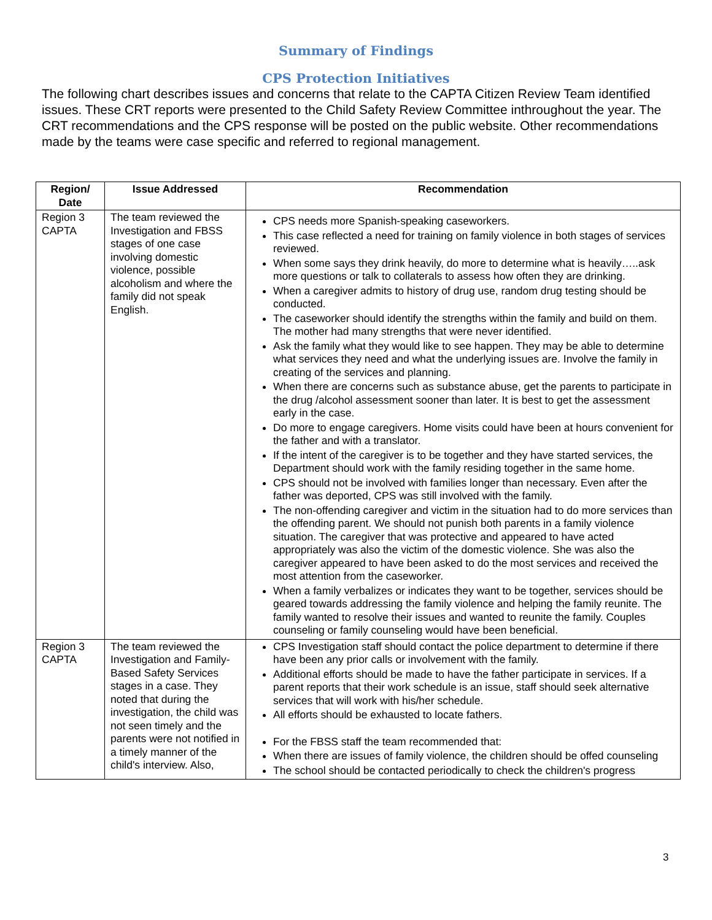Summary of Findings
CPS Protection Initiatives
The following chart describes issues and concerns that relate to the CAPTA Citizen Review Team identified issues. These CRT reports were presented to the Child Safety Review Committee inthroughout the year. The CRT recommendations and the CPS response will be posted on the public website. Other recommendations made by the teams were case specific and referred to regional management.
| Region/ Date | Issue Addressed | Recommendation |
| --- | --- | --- |
| Region 3 CAPTA | The team reviewed the Investigation and FBSS stages of one case involving domestic violence, possible alcoholism and where the family did not speak English. | CPS needs more Spanish-speaking caseworkers. This case reflected a need for training on family violence in both stages of services reviewed. When some says they drink heavily, do more to determine what is heavily…..ask more questions or talk to collaterals to assess how often they are drinking. When a caregiver admits to history of drug use, random drug testing should be conducted. The caseworker should identify the strengths within the family and build on them. The mother had many strengths that were never identified. Ask the family what they would like to see happen. They may be able to determine what services they need and what the underlying issues are. Involve the family in creating of the services and planning. When there are concerns such as substance abuse, get the parents to participate in the drug /alcohol assessment sooner than later. It is best to get the assessment early in the case. Do more to engage caregivers. Home visits could have been at hours convenient for the father and with a translator. If the intent of the caregiver is to be together and they have started services, the Department should work with the family residing together in the same home. CPS should not be involved with families longer than necessary. Even after the father was deported, CPS was still involved with the family. The non-offending caregiver and victim in the situation had to do more services than the offending parent. We should not punish both parents in a family violence situation. The caregiver that was protective and appeared to have acted appropriately was also the victim of the domestic violence. She was also the caregiver appeared to have been asked to do the most services and received the most attention from the caseworker. When a family verbalizes or indicates they want to be together, services should be geared towards addressing the family violence and helping the family reunite. The family wanted to resolve their issues and wanted to reunite the family. Couples counseling or family counseling would have been beneficial. |
| Region 3 CAPTA | The team reviewed the Investigation and Family-Based Safety Services stages in a case. They noted that during the investigation, the child was not seen timely and the parents were not notified in a timely manner of the child's interview. Also, | CPS Investigation staff should contact the police department to determine if there have been any prior calls or involvement with the family. Additional efforts should be made to have the father participate in services. If a parent reports that their work schedule is an issue, staff should seek alternative services that will work with his/her schedule. All efforts should be exhausted to locate fathers. For the FBSS staff the team recommended that: When there are issues of family violence, the children should be offed counseling The school should be contacted periodically to check the children's progress |
3